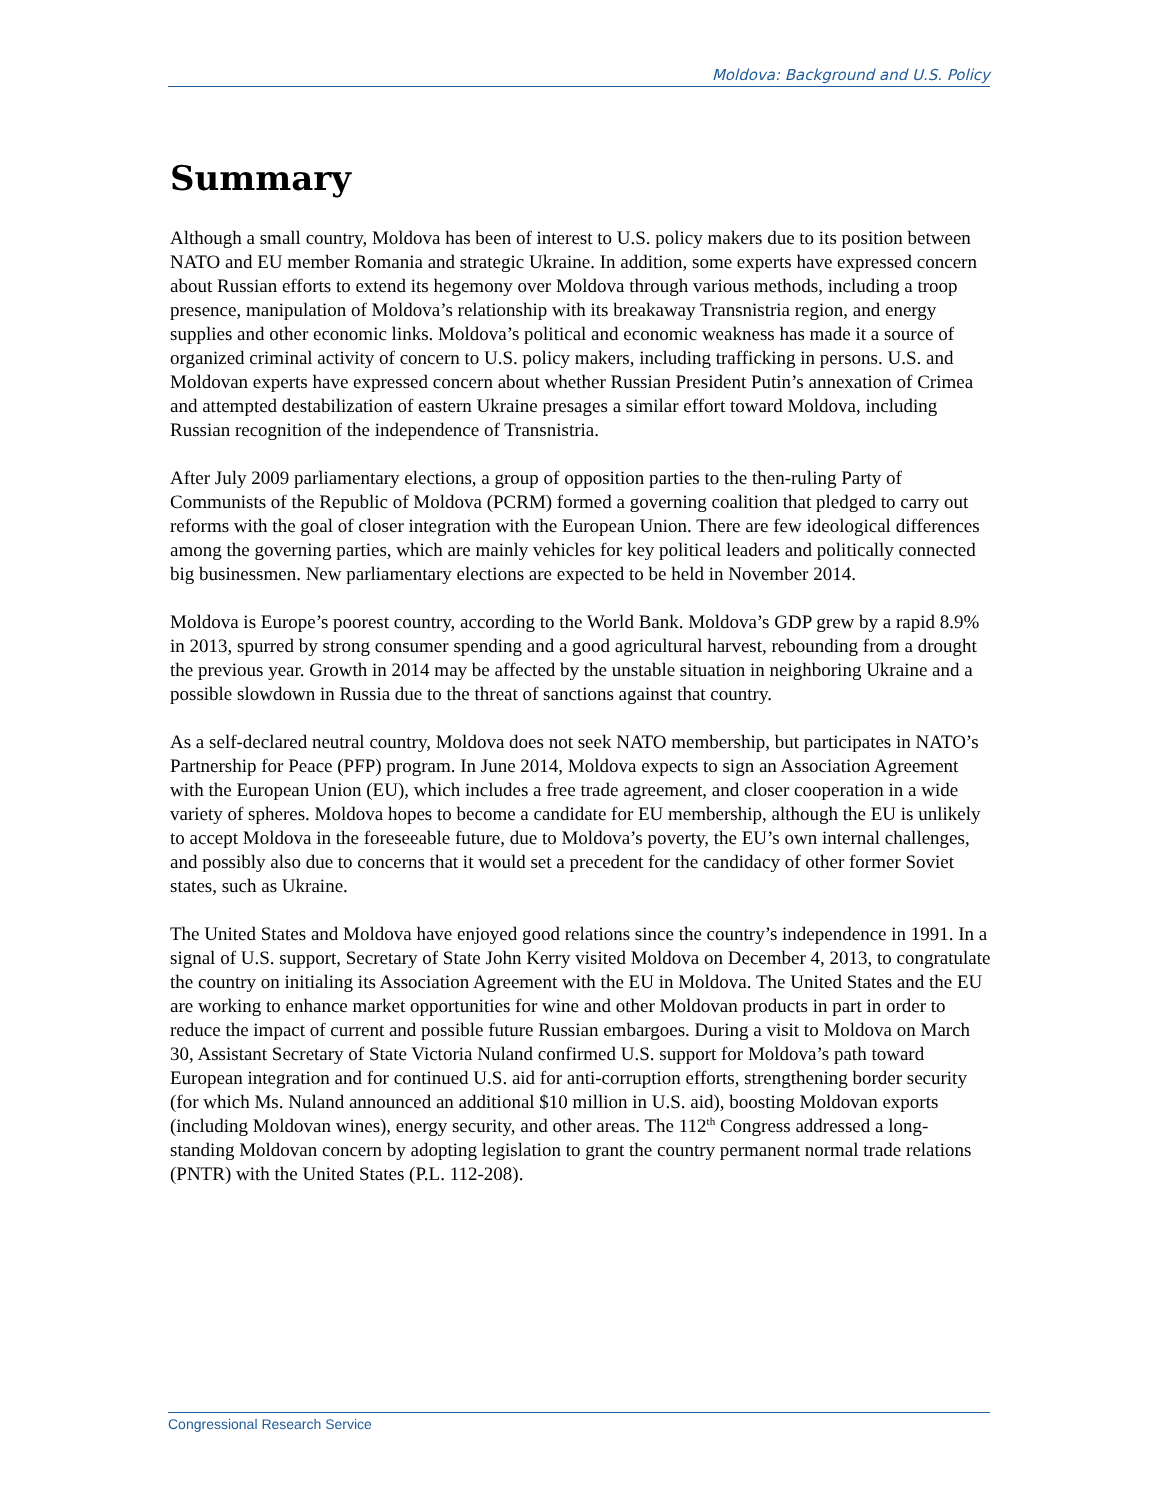Moldova: Background and U.S. Policy
Summary
Although a small country, Moldova has been of interest to U.S. policy makers due to its position between NATO and EU member Romania and strategic Ukraine. In addition, some experts have expressed concern about Russian efforts to extend its hegemony over Moldova through various methods, including a troop presence, manipulation of Moldova’s relationship with its breakaway Transnistria region, and energy supplies and other economic links. Moldova’s political and economic weakness has made it a source of organized criminal activity of concern to U.S. policy makers, including trafficking in persons. U.S. and Moldovan experts have expressed concern about whether Russian President Putin’s annexation of Crimea and attempted destabilization of eastern Ukraine presages a similar effort toward Moldova, including Russian recognition of the independence of Transnistria.
After July 2009 parliamentary elections, a group of opposition parties to the then-ruling Party of Communists of the Republic of Moldova (PCRM) formed a governing coalition that pledged to carry out reforms with the goal of closer integration with the European Union. There are few ideological differences among the governing parties, which are mainly vehicles for key political leaders and politically connected big businessmen. New parliamentary elections are expected to be held in November 2014.
Moldova is Europe’s poorest country, according to the World Bank. Moldova’s GDP grew by a rapid 8.9% in 2013, spurred by strong consumer spending and a good agricultural harvest, rebounding from a drought the previous year. Growth in 2014 may be affected by the unstable situation in neighboring Ukraine and a possible slowdown in Russia due to the threat of sanctions against that country.
As a self-declared neutral country, Moldova does not seek NATO membership, but participates in NATO’s Partnership for Peace (PFP) program. In June 2014, Moldova expects to sign an Association Agreement with the European Union (EU), which includes a free trade agreement, and closer cooperation in a wide variety of spheres. Moldova hopes to become a candidate for EU membership, although the EU is unlikely to accept Moldova in the foreseeable future, due to Moldova’s poverty, the EU’s own internal challenges, and possibly also due to concerns that it would set a precedent for the candidacy of other former Soviet states, such as Ukraine.
The United States and Moldova have enjoyed good relations since the country’s independence in 1991. In a signal of U.S. support, Secretary of State John Kerry visited Moldova on December 4, 2013, to congratulate the country on initialing its Association Agreement with the EU in Moldova. The United States and the EU are working to enhance market opportunities for wine and other Moldovan products in part in order to reduce the impact of current and possible future Russian embargoes. During a visit to Moldova on March 30, Assistant Secretary of State Victoria Nuland confirmed U.S. support for Moldova’s path toward European integration and for continued U.S. aid for anti-corruption efforts, strengthening border security (for which Ms. Nuland announced an additional $10 million in U.S. aid), boosting Moldovan exports (including Moldovan wines), energy security, and other areas. The 112<sup>th</sup> Congress addressed a long-standing Moldovan concern by adopting legislation to grant the country permanent normal trade relations (PNTR) with the United States (P.L. 112-208).
Congressional Research Service